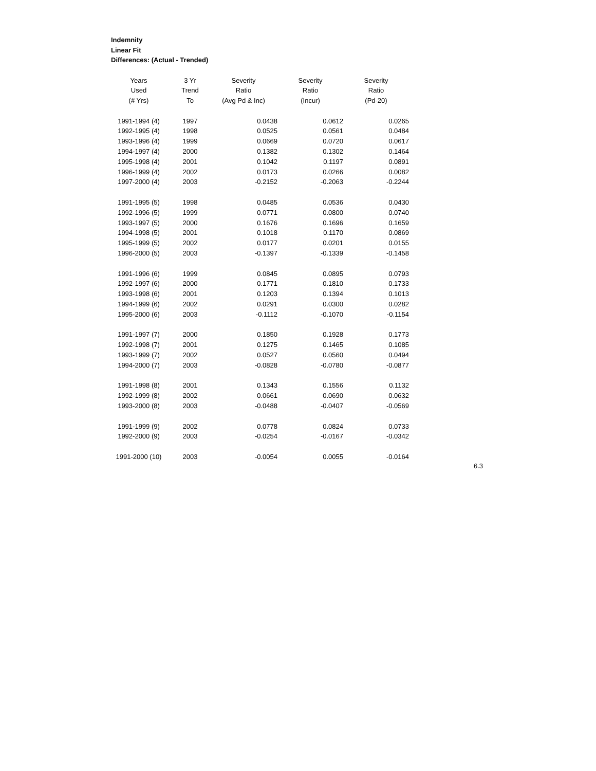Indemnity
Linear Fit
Differences: (Actual - Trended)
| Years | 3 Yr | Severity | Severity | Severity |
| --- | --- | --- | --- | --- |
| Used | Trend | Ratio | Ratio | Ratio |
| (# Yrs) | To | (Avg Pd & Inc) | (Incur) | (Pd-20) |
| 1991-1994 (4) | 1997 | 0.0438 | 0.0612 | 0.0265 |
| 1992-1995 (4) | 1998 | 0.0525 | 0.0561 | 0.0484 |
| 1993-1996 (4) | 1999 | 0.0669 | 0.0720 | 0.0617 |
| 1994-1997 (4) | 2000 | 0.1382 | 0.1302 | 0.1464 |
| 1995-1998 (4) | 2001 | 0.1042 | 0.1197 | 0.0891 |
| 1996-1999 (4) | 2002 | 0.0173 | 0.0266 | 0.0082 |
| 1997-2000 (4) | 2003 | -0.2152 | -0.2063 | -0.2244 |
| 1991-1995 (5) | 1998 | 0.0485 | 0.0536 | 0.0430 |
| 1992-1996 (5) | 1999 | 0.0771 | 0.0800 | 0.0740 |
| 1993-1997 (5) | 2000 | 0.1676 | 0.1696 | 0.1659 |
| 1994-1998 (5) | 2001 | 0.1018 | 0.1170 | 0.0869 |
| 1995-1999 (5) | 2002 | 0.0177 | 0.0201 | 0.0155 |
| 1996-2000 (5) | 2003 | -0.1397 | -0.1339 | -0.1458 |
| 1991-1996 (6) | 1999 | 0.0845 | 0.0895 | 0.0793 |
| 1992-1997 (6) | 2000 | 0.1771 | 0.1810 | 0.1733 |
| 1993-1998 (6) | 2001 | 0.1203 | 0.1394 | 0.1013 |
| 1994-1999 (6) | 2002 | 0.0291 | 0.0300 | 0.0282 |
| 1995-2000 (6) | 2003 | -0.1112 | -0.1070 | -0.1154 |
| 1991-1997 (7) | 2000 | 0.1850 | 0.1928 | 0.1773 |
| 1992-1998 (7) | 2001 | 0.1275 | 0.1465 | 0.1085 |
| 1993-1999 (7) | 2002 | 0.0527 | 0.0560 | 0.0494 |
| 1994-2000 (7) | 2003 | -0.0828 | -0.0780 | -0.0877 |
| 1991-1998 (8) | 2001 | 0.1343 | 0.1556 | 0.1132 |
| 1992-1999 (8) | 2002 | 0.0661 | 0.0690 | 0.0632 |
| 1993-2000 (8) | 2003 | -0.0488 | -0.0407 | -0.0569 |
| 1991-1999 (9) | 2002 | 0.0778 | 0.0824 | 0.0733 |
| 1992-2000 (9) | 2003 | -0.0254 | -0.0167 | -0.0342 |
| 1991-2000 (10) | 2003 | -0.0054 | 0.0055 | -0.0164 |
6.3